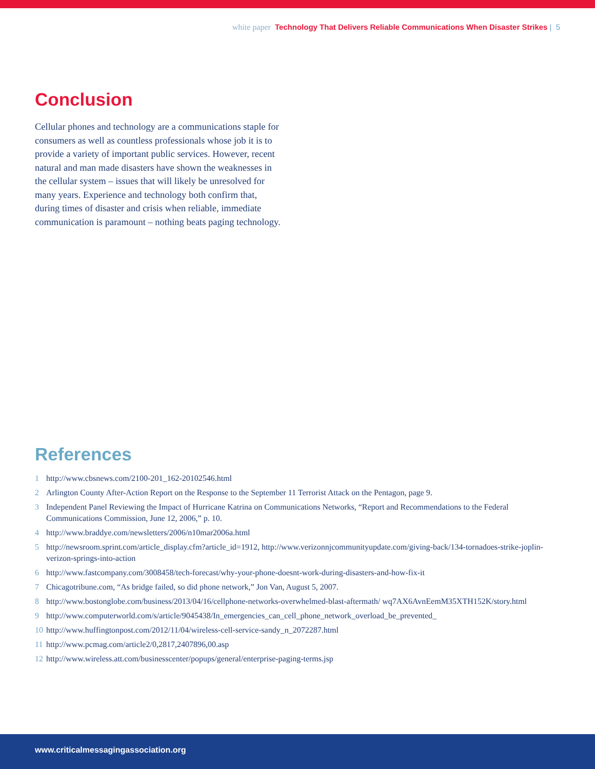white paper Technology That Delivers Reliable Communications When Disaster Strikes | 5
Conclusion
Cellular phones and technology are a communications staple for consumers as well as countless professionals whose job it is to provide a variety of important public services. However, recent natural and man made disasters have shown the weaknesses in the cellular system – issues that will likely be unresolved for many years. Experience and technology both confirm that, during times of disaster and crisis when reliable, immediate communication is paramount – nothing beats paging technology.
References
1 http://www.cbsnews.com/2100-201_162-20102546.html
2 Arlington County After-Action Report on the Response to the September 11 Terrorist Attack on the Pentagon, page 9.
3 Independent Panel Reviewing the Impact of Hurricane Katrina on Communications Networks, “Report and Recommendations to the Federal Communications Commission, June 12, 2006,” p. 10.
4 http://www.braddye.com/newsletters/2006/n10mar2006a.html
5 http://newsroom.sprint.com/article_display.cfm?article_id=1912, http://www.verizonnjcommunityupdate.com/giving-back/134-tornadoes-strike-joplin-verizon-springs-into-action
6 http://www.fastcompany.com/3008458/tech-forecast/why-your-phone-doesnt-work-during-disasters-and-how-fix-it
7 Chicagotribune.com, “As bridge failed, so did phone network,” Jon Van, August 5, 2007.
8 http://www.bostonglobe.com/business/2013/04/16/cellphone-networks-overwhelmed-blast-aftermath/ wq7AX6AvnEemM35XTH152K/story.html
9 http://www.computerworld.com/s/article/9045438/In_emergencies_can_cell_phone_network_overload_be_prevented_
10 http://www.huffingtonpost.com/2012/11/04/wireless-cell-service-sandy_n_2072287.html
11 http://www.pcmag.com/article2/0,2817,2407896,00.asp
12 http://www.wireless.att.com/businesscenter/popups/general/enterprise-paging-terms.jsp
www.criticalmessagingassociation.org